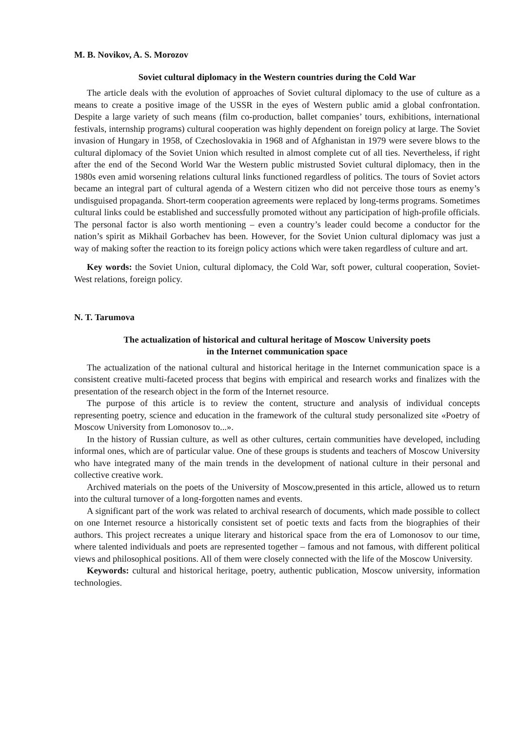M. B. Novikov, A. S. Morozov
Soviet cultural diplomacy in the Western countries during the Cold War
The article deals with the evolution of approaches of Soviet cultural diplomacy to the use of culture as a means to create a positive image of the USSR in the eyes of Western public amid a global confrontation. Despite a large variety of such means (film co-production, ballet companies’ tours, exhibitions, international festivals, internship programs) cultural cooperation was highly dependent on foreign policy at large. The Soviet invasion of Hungary in 1958, of Czechoslovakia in 1968 and of Afghanistan in 1979 were severe blows to the cultural diplomacy of the Soviet Union which resulted in almost complete cut of all ties. Nevertheless, if right after the end of the Second World War the Western public mistrusted Soviet cultural diplomacy, then in the 1980s even amid worsening relations cultural links functioned regardless of politics. The tours of Soviet actors became an integral part of cultural agenda of a Western citizen who did not perceive those tours as enemy’s undisguised propaganda. Short-term cooperation agreements were replaced by long-terms programs. Sometimes cultural links could be established and successfully promoted without any participation of high-profile officials. The personal factor is also worth mentioning – even a country’s leader could become a conductor for the nation’s spirit as Mikhail Gorbachev has been. However, for the Soviet Union cultural diplomacy was just a way of making softer the reaction to its foreign policy actions which were taken regardless of culture and art.
Key words: the Soviet Union, cultural diplomacy, the Cold War, soft power, cultural cooperation, Soviet-West relations, foreign policy.
N. T. Tarumova
The actualization of historical and cultural heritage of Moscow University poets
in the Internet communication space
The actualization of the national cultural and historical heritage in the Internet communication space is a consistent creative multi-faceted process that begins with empirical and research works and finalizes with the presentation of the research object in the form of the Internet resource.
The purpose of this article is to review the content, structure and analysis of individual concepts representing poetry, science and education in the framework of the cultural study personalized site «Poetry of Moscow University from Lomonosov to...».
In the history of Russian culture, as well as other cultures, certain communities have developed, including informal ones, which are of particular value. One of these groups is students and teachers of Moscow University who have integrated many of the main trends in the development of national culture in their personal and collective creative work.
Archived materials on the poets of the University of Moscow,presented in this article, allowed us to return into the cultural turnover of a long-forgotten names and events.
A significant part of the work was related to archival research of documents, which made possible to collect on one Internet resource a historically consistent set of poetic texts and facts from the biographies of their authors. This project recreates a unique literary and historical space from the era of Lomonosov to our time, where talented individuals and poets are represented together – famous and not famous, with different political views and philosophical positions. All of them were closely connected with the life of the Moscow University.
Keywords: cultural and historical heritage, poetry, authentic publication, Moscow university, information technologies.